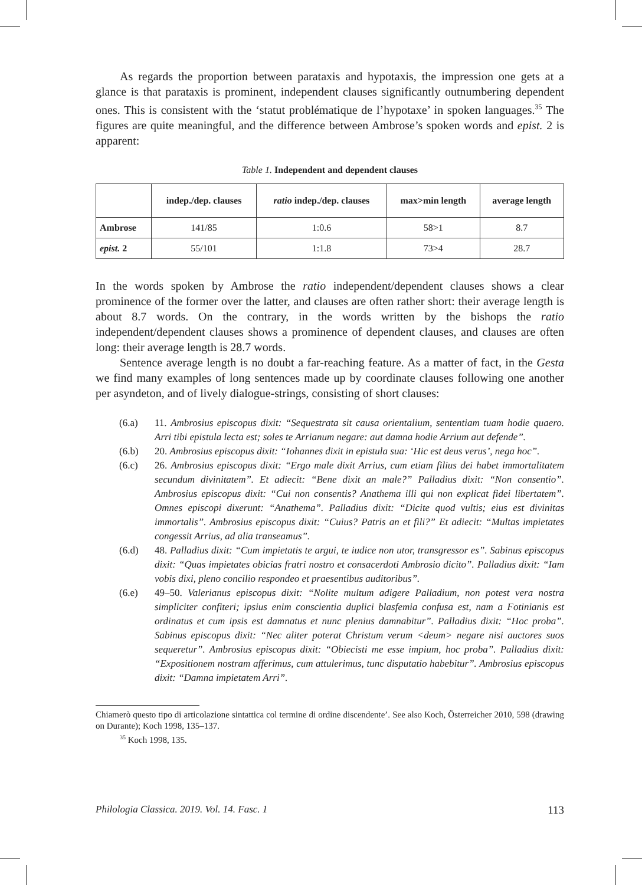As regards the proportion between parataxis and hypotaxis, the impression one gets at a glance is that parataxis is prominent, independent clauses significantly outnumbering dependent ones. This is consistent with the ‘statut problématique de l’hypotaxe’ in spoken languages.<sup>35</sup> The figures are quite meaningful, and the difference between Ambrose’s spoken words and epist. 2 is apparent:
Table 1. Independent and dependent clauses
| | indep./dep. clauses | ratio indep./dep. clauses | max>min length | average length |
| --- | --- | --- | --- | --- |
| Ambrose | 141/85 | 1:0.6 | 58>1 | 8.7 |
| epist. 2 | 55/101 | 1:1.8 | 73>4 | 28.7 |
In the words spoken by Ambrose the ratio independent/dependent clauses shows a clear prominence of the former over the latter, and clauses are often rather short: their average length is about 8.7 words. On the contrary, in the words written by the bishops the ratio independent/dependent clauses shows a prominence of dependent clauses, and clauses are often long: their average length is 28.7 words.
Sentence average length is no doubt a far-reaching feature. As a matter of fact, in the Gesta we find many examples of long sentences made up by coordinate clauses following one another per asyndeton, and of lively dialogue-strings, consisting of short clauses:
(6.a) 11. Ambrosius episcopus dixit: “Sequestrata sit causa orientalium, sententiam tuam hodie quaero. Arri tibi epistula lecta est; soles te Arrianum negare: aut damna hodie Arrium aut defende”.
(6.b) 20. Ambrosius episcopus dixit: “Iohannes dixit in epistula sua: ‘Hic est deus verus’, nega hoc”.
(6.c) 26. Ambrosius episcopus dixit: “Ergo male dixit Arrius, cum etiam filius dei habet immortalitatem secundum divinitatem”. Et adiecit: “Bene dixit an male?” Palladius dixit: “Non consentio”. Ambrosius episcopus dixit: “Cui non consentis? Anathema illi qui non explicat fidei libertatem”. Omnes episcopi dixerunt: “Anathema”. Palladius dixit: “Dicite quod vultis; eius est divinitas immortalis”. Ambrosius episcopus dixit: “Cuius? Patris an et fili?” Et adiecit: “Multas impietates congessit Arrius, ad alia transeamus”.
(6.d) 48. Palladius dixit: “Cum impietatis te argui, te iudice non utor, transgressor es”. Sabinus episcopus dixit: “Quas impietates obicias fratri nostro et consacerdoti Ambrosio dicito”. Palladius dixit: “Iam vobis dixi, pleno concilio respondeo et praesentibus auditoribus”.
(6.e) 49–50. Valerianus episcopus dixit: “Nolite multum adigere Palladium, non potest vera nostra simpliciter confiteri; ipsius enim conscientia duplici blasfemia confusa est, nam a Fotinianis est ordinatus et cum ipsis est damnatus et nunc plenius damnabitur”. Palladius dixit: “Hoc proba”. Sabinus episcopus dixit: “Nec aliter poterat Christum verum <deum> negare nisi auctores suos sequeretur”. Ambrosius episcopus dixit: “Obiecisti me esse impium, hoc proba”. Palladius dixit: “Expositionem nostram afferimus, cum attulerimus, tunc disputatio habebitur”. Ambrosius episcopus dixit: “Damna impietatem Arri”.
Chiamerò questo tipo di articolazione sintattica col termine di ordine discendente’. See also Koch, Österreicher 2010, 598 (drawing on Durante); Koch 1998, 135–137.
<sup>35</sup> Koch 1998, 135.
Philologia Classica. 2019. Vol. 14. Fasc. 1 113